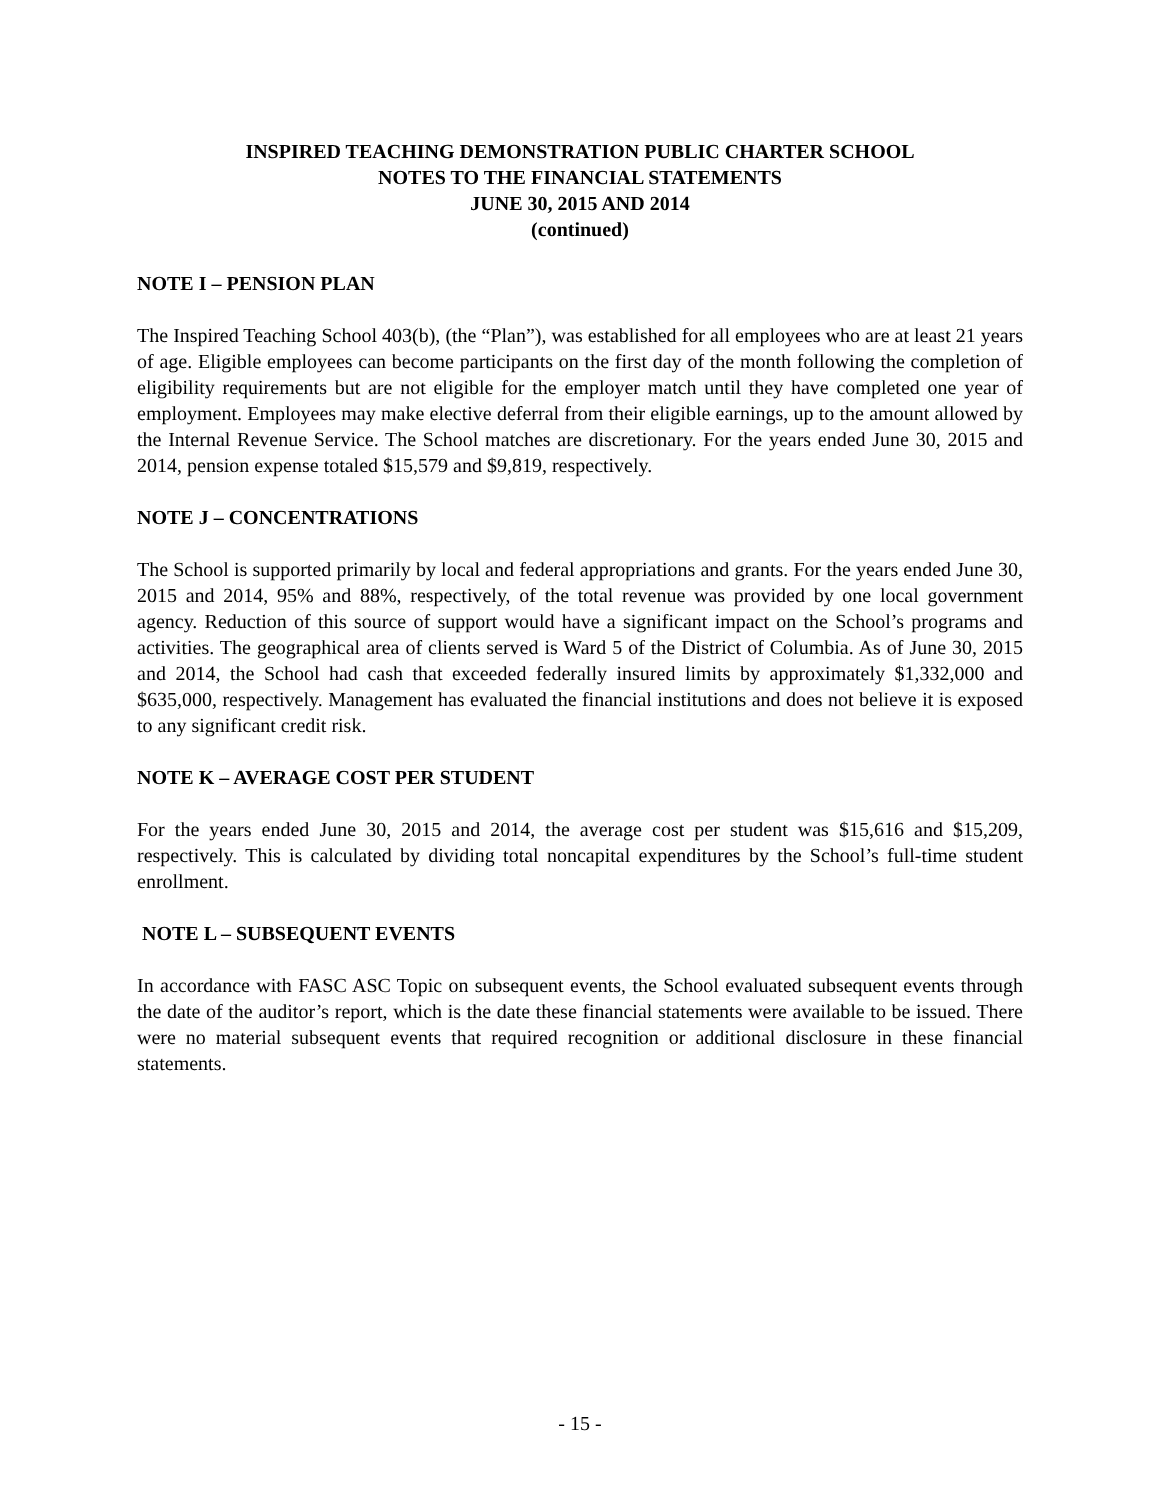INSPIRED TEACHING DEMONSTRATION PUBLIC CHARTER SCHOOL
NOTES TO THE FINANCIAL STATEMENTS
JUNE 30, 2015 AND 2014
(continued)
NOTE I – PENSION PLAN
The Inspired Teaching School 403(b), (the “Plan”), was established for all employees who are at least 21 years of age. Eligible employees can become participants on the first day of the month following the completion of eligibility requirements but are not eligible for the employer match until they have completed one year of employment. Employees may make elective deferral from their eligible earnings, up to the amount allowed by the Internal Revenue Service. The School matches are discretionary. For the years ended June 30, 2015 and 2014, pension expense totaled $15,579 and $9,819, respectively.
NOTE J – CONCENTRATIONS
The School is supported primarily by local and federal appropriations and grants. For the years ended June 30, 2015 and 2014, 95% and 88%, respectively, of the total revenue was provided by one local government agency. Reduction of this source of support would have a significant impact on the School’s programs and activities. The geographical area of clients served is Ward 5 of the District of Columbia. As of June 30, 2015 and 2014, the School had cash that exceeded federally insured limits by approximately $1,332,000 and $635,000, respectively. Management has evaluated the financial institutions and does not believe it is exposed to any significant credit risk.
NOTE K – AVERAGE COST PER STUDENT
For the years ended June 30, 2015 and 2014, the average cost per student was $15,616 and $15,209, respectively. This is calculated by dividing total noncapital expenditures by the School’s full-time student enrollment.
NOTE L – SUBSEQUENT EVENTS
In accordance with FASC ASC Topic on subsequent events, the School evaluated subsequent events through the date of the auditor’s report, which is the date these financial statements were available to be issued. There were no material subsequent events that required recognition or additional disclosure in these financial statements.
- 15 -